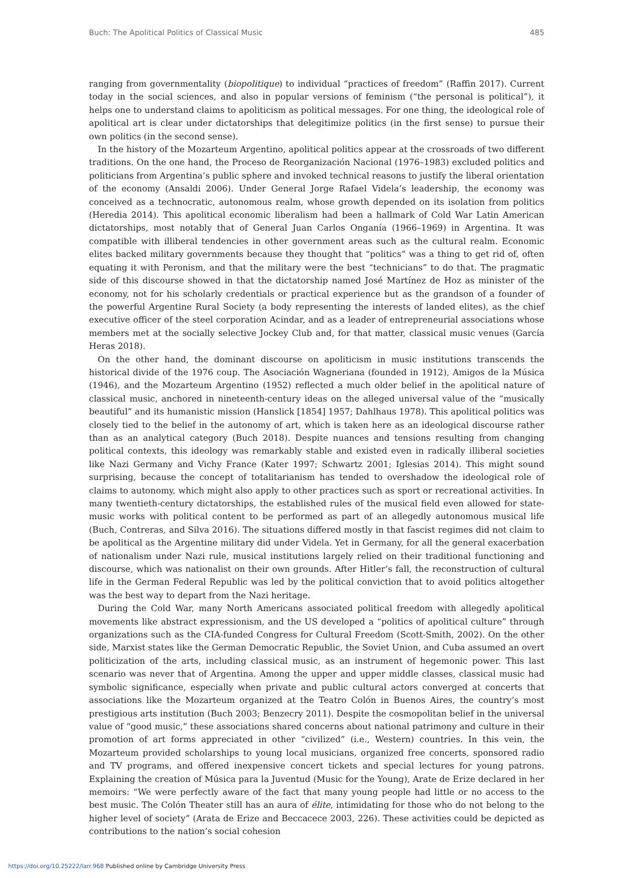Buch: The Apolitical Politics of Classical Music 485
ranging from governmentality (biopolitique) to individual “practices of freedom” (Raffin 2017). Current today in the social sciences, and also in popular versions of feminism (“the personal is political”), it helps one to understand claims to apoliticism as political messages. For one thing, the ideological role of apolitical art is clear under dictatorships that delegitimize politics (in the first sense) to pursue their own politics (in the second sense).
In the history of the Mozarteum Argentino, apolitical politics appear at the crossroads of two different traditions. On the one hand, the Proceso de Reorganización Nacional (1976–1983) excluded politics and politicians from Argentina’s public sphere and invoked technical reasons to justify the liberal orientation of the economy (Ansaldi 2006). Under General Jorge Rafael Videla’s leadership, the economy was conceived as a technocratic, autonomous realm, whose growth depended on its isolation from politics (Heredia 2014). This apolitical economic liberalism had been a hallmark of Cold War Latin American dictatorships, most notably that of General Juan Carlos Onganía (1966–1969) in Argentina. It was compatible with illiberal tendencies in other government areas such as the cultural realm. Economic elites backed military governments because they thought that “politics” was a thing to get rid of, often equating it with Peronism, and that the military were the best “technicians” to do that. The pragmatic side of this discourse showed in that the dictatorship named José Martínez de Hoz as minister of the economy, not for his scholarly credentials or practical experience but as the grandson of a founder of the powerful Argentine Rural Society (a body representing the interests of landed elites), as the chief executive officer of the steel corporation Acindar, and as a leader of entrepreneurial associations whose members met at the socially selective Jockey Club and, for that matter, classical music venues (García Heras 2018).
On the other hand, the dominant discourse on apoliticism in music institutions transcends the historical divide of the 1976 coup. The Asociación Wagneriana (founded in 1912), Amigos de la Música (1946), and the Mozarteum Argentino (1952) reflected a much older belief in the apolitical nature of classical music, anchored in nineteenth-century ideas on the alleged universal value of the “musically beautiful” and its humanistic mission (Hanslick [1854] 1957; Dahlhaus 1978). This apolitical politics was closely tied to the belief in the autonomy of art, which is taken here as an ideological discourse rather than as an analytical category (Buch 2018). Despite nuances and tensions resulting from changing political contexts, this ideology was remarkably stable and existed even in radically illiberal societies like Nazi Germany and Vichy France (Kater 1997; Schwartz 2001; Iglesias 2014). This might sound surprising, because the concept of totalitarianism has tended to overshadow the ideological role of claims to autonomy, which might also apply to other practices such as sport or recreational activities. In many twentieth-century dictatorships, the established rules of the musical field even allowed for state-music works with political content to be performed as part of an allegedly autonomous musical life (Buch, Contreras, and Silva 2016). The situations differed mostly in that fascist regimes did not claim to be apolitical as the Argentine military did under Videla. Yet in Germany, for all the general exacerbation of nationalism under Nazi rule, musical institutions largely relied on their traditional functioning and discourse, which was nationalist on their own grounds. After Hitler’s fall, the reconstruction of cultural life in the German Federal Republic was led by the political conviction that to avoid politics altogether was the best way to depart from the Nazi heritage.
During the Cold War, many North Americans associated political freedom with allegedly apolitical movements like abstract expressionism, and the US developed a “politics of apolitical culture” through organizations such as the CIA-funded Congress for Cultural Freedom (Scott-Smith, 2002). On the other side, Marxist states like the German Democratic Republic, the Soviet Union, and Cuba assumed an overt politicization of the arts, including classical music, as an instrument of hegemonic power. This last scenario was never that of Argentina. Among the upper and upper middle classes, classical music had symbolic significance, especially when private and public cultural actors converged at concerts that associations like the Mozarteum organized at the Teatro Colón in Buenos Aires, the country’s most prestigious arts institution (Buch 2003; Benzecry 2011). Despite the cosmopolitan belief in the universal value of “good music,” these associations shared concerns about national patrimony and culture in their promotion of art forms appreciated in other “civilized” (i.e., Western) countries. In this vein, the Mozarteum provided scholarships to young local musicians, organized free concerts, sponsored radio and TV programs, and offered inexpensive concert tickets and special lectures for young patrons. Explaining the creation of Música para la Juventud (Music for the Young), Arate de Erize declared in her memoirs: “We were perfectly aware of the fact that many young people had little or no access to the best music. The Colón Theater still has an aura of élite, intimidating for those who do not belong to the higher level of society” (Arata de Erize and Beccacece 2003, 226). These activities could be depicted as contributions to the nation’s social cohesion
https://doi.org/10.25222/larr.968 Published online by Cambridge University Press